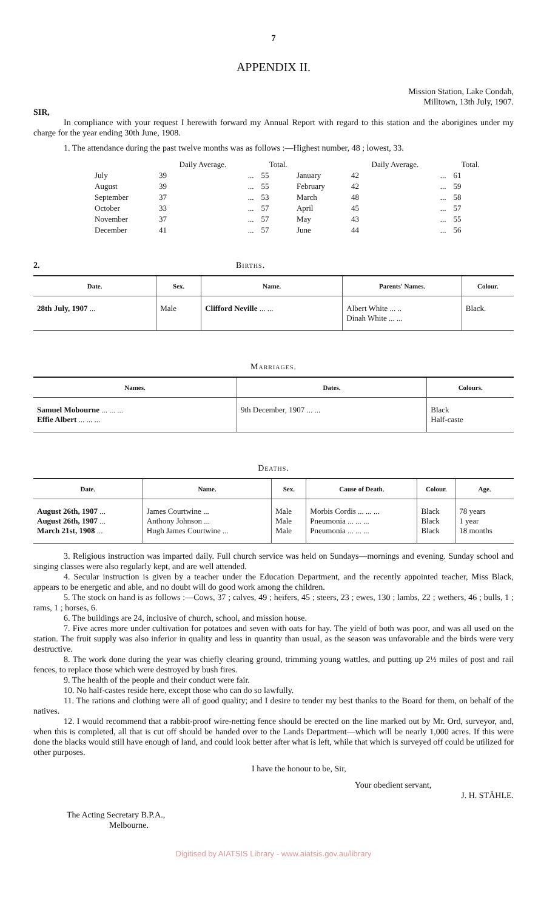7
APPENDIX II.
Mission Station, Lake Condah,
Milltown, 13th July, 1907.
SIR,
In compliance with your request I herewith forward my Annual Report with regard to this station and the aborigines under my charge for the year ending 30th June, 1908.
1. The attendance during the past twelve months was as follows :—Highest number, 48 ; lowest, 33.
| | Daily Average. | | Total. | | Daily Average. | | Total. |
| --- | --- | --- | --- | --- | --- | --- | --- |
| July | 39 | ... | 55 | January | 42 | ... | 61 |
| August | 39 | ... | 55 | February | 42 | ... | 59 |
| September | 37 | ... | 53 | March | 48 | ... | 58 |
| October | 33 | ... | 57 | April | 45 | ... | 57 |
| November | 37 | ... | 57 | May | 43 | ... | 55 |
| December | 41 | ... | 57 | June | 44 | ... | 56 |
2. Births.
| Date. | Sex. | Name. | Parents' Names. | Colour. |
| --- | --- | --- | --- | --- |
| 28th July, 1907 ... | Male | Clifford Neville ... ... | Albert White ... .. Dinah White ... ... | Black. |
Marriages.
| Names. | Dates. | Colours. |
| --- | --- | --- |
| Samuel Mobourne ... ... ... Effie Albert ... ... ... | 9th December, 1907 ... ... | Black Half-caste |
Deaths.
| Date. | Name. | Sex. | Cause of Death. | Colour. | Age. |
| --- | --- | --- | --- | --- | --- |
| August 26th, 1907 ... August 26th, 1907 ... March 21st, 1908 ... | James Courtwine ... Anthony Johnson ... Hugh James Courtwine ... | Male Male Male | Morbis Cordis ... ... ... Pneumonia ... ... ... Pneumonia ... ... ... | Black Black Black | 78 years 1 year 18 months |
3. Religious instruction was imparted daily. Full church service was held on Sundays—mornings and evening. Sunday school and singing classes were also regularly kept, and are well attended.
4. Secular instruction is given by a teacher under the Education Department, and the recently appointed teacher, Miss Black, appears to be energetic and able, and no doubt will do good work among the children.
5. The stock on hand is as follows :—Cows, 37 ; calves, 49 ; heifers, 45 ; steers, 23 ; ewes, 130 ; lambs, 22 ; wethers, 46 ; bulls, 1 ; rams, 1 ; horses, 6.
6. The buildings are 24, inclusive of church, school, and mission house.
7. Five acres more under cultivation for potatoes and seven with oats for hay. The yield of both was poor, and was all used on the station. The fruit supply was also inferior in quality and less in quantity than usual, as the season was unfavorable and the birds were very destructive.
8. The work done during the year was chiefly clearing ground, trimming young wattles, and putting up 2½ miles of post and rail fences, to replace those which were destroyed by bush fires.
9. The health of the people and their conduct were fair.
10. No half-castes reside here, except those who can do so lawfully.
11. The rations and clothing were all of good quality; and I desire to tender my best thanks to the Board for them, on behalf of the natives.
12. I would recommend that a rabbit-proof wire-netting fence should be erected on the line marked out by Mr. Ord, surveyor, and, when this is completed, all that is cut off should be handed over to the Lands Department—which will be nearly 1,000 acres. If this were done the blacks would still have enough of land, and could look better after what is left, while that which is surveyed off could be utilized for other purposes.
I have the honour to be, Sir,
Your obedient servant,
J. H. STÄHLE.
The Acting Secretary B.P.A.,
Melbourne.
Digitised by AIATSIS Library - www.aiatsis.gov.au/library